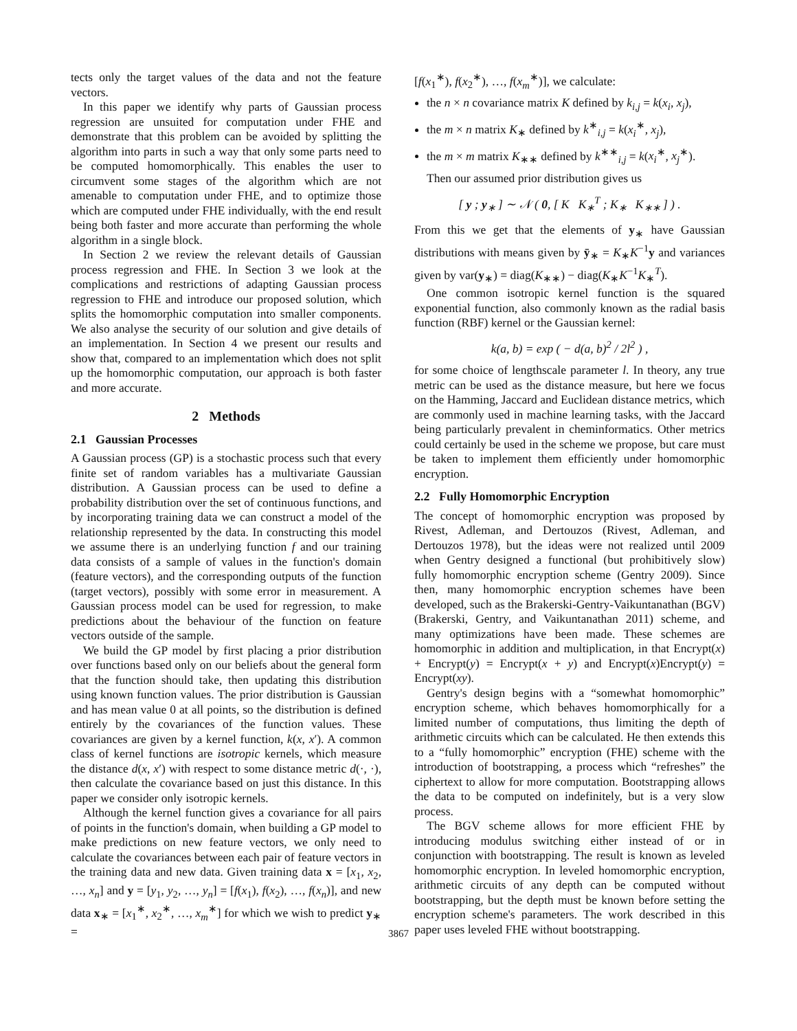tects only the target values of the data and not the feature vectors.
In this paper we identify why parts of Gaussian process regression are unsuited for computation under FHE and demonstrate that this problem can be avoided by splitting the algorithm into parts in such a way that only some parts need to be computed homomorphically. This enables the user to circumvent some stages of the algorithm which are not amenable to computation under FHE, and to optimize those which are computed under FHE individually, with the end result being both faster and more accurate than performing the whole algorithm in a single block.
In Section 2 we review the relevant details of Gaussian process regression and FHE. In Section 3 we look at the complications and restrictions of adapting Gaussian process regression to FHE and introduce our proposed solution, which splits the homomorphic computation into smaller components. We also analyse the security of our solution and give details of an implementation. In Section 4 we present our results and show that, compared to an implementation which does not split up the homomorphic computation, our approach is both faster and more accurate.
2 Methods
2.1 Gaussian Processes
A Gaussian process (GP) is a stochastic process such that every finite set of random variables has a multivariate Gaussian distribution. A Gaussian process can be used to define a probability distribution over the set of continuous functions, and by incorporating training data we can construct a model of the relationship represented by the data. In constructing this model we assume there is an underlying function f and our training data consists of a sample of values in the function's domain (feature vectors), and the corresponding outputs of the function (target vectors), possibly with some error in measurement. A Gaussian process model can be used for regression, to make predictions about the behaviour of the function on feature vectors outside of the sample.
We build the GP model by first placing a prior distribution over functions based only on our beliefs about the general form that the function should take, then updating this distribution using known function values. The prior distribution is Gaussian and has mean value 0 at all points, so the distribution is defined entirely by the covariances of the function values. These covariances are given by a kernel function, k(x, x′). A common class of kernel functions are isotropic kernels, which measure the distance d(x, x′) with respect to some distance metric d(·, ·), then calculate the covariance based on just this distance. In this paper we consider only isotropic kernels.
Although the kernel function gives a covariance for all pairs of points in the function's domain, when building a GP model to make predictions on new feature vectors, we only need to calculate the covariances between each pair of feature vectors in the training data and new data. Given training data x = [x<sub>1</sub>, x<sub>2</sub>, …, x<sub>n</sub>] and y = [y<sub>1</sub>, y<sub>2</sub>, …, y<sub>n</sub>] = [f(x<sub>1</sub>), f(x<sub>2</sub>), …, f(x<sub>n</sub>)], and new data x<sub>∗</sub> = [x<sub>1</sub><sup>∗</sup>, x<sub>2</sub><sup>∗</sup>, …, x<sub>m</sub><sup>∗</sup>] for which we wish to predict y<sub>∗</sub> =
[f(x<sub>1</sub><sup>∗</sup>), f(x<sub>2</sub><sup>∗</sup>), …, f(x<sub>m</sub><sup>∗</sup>)], we calculate:
the n × n covariance matrix K defined by k<sub>i,j</sub> = k(x<sub>i</sub>, x<sub>j</sub>),
the m × n matrix K<sub>∗</sub> defined by k<sup>∗</sup><sub>i,j</sub> = k(x<sub>i</sub><sup>∗</sup>, x<sub>j</sub>),
the m × m matrix K<sub>∗∗</sub> defined by k<sup>∗∗</sup><sub>i,j</sub> = k(x<sub>i</sub><sup>∗</sup>, x<sub>j</sub><sup>∗</sup>).
Then our assumed prior distribution gives us
[ y ; y<sub>∗</sub> ] ∼ 𝒩 ( 0, [ K K<sub>∗</sub><sup>T</sup> ; K<sub>∗</sub> K<sub>∗∗</sub> ] ) .
From this we get that the elements of y<sub>∗</sub> have Gaussian distributions with means given by ȳ<sub>∗</sub> = K<sub>∗</sub>K<sup>−1</sup>y and variances given by var(y<sub>∗</sub>) = diag(K<sub>∗∗</sub>) − diag(K<sub>∗</sub>K<sup>−1</sup>K<sub>∗</sub><sup>T</sup>).
One common isotropic kernel function is the squared exponential function, also commonly known as the radial basis function (RBF) kernel or the Gaussian kernel:
k(a, b) = exp ( − d(a, b)<sup>2</sup> / 2l<sup>2</sup> ) ,
for some choice of lengthscale parameter l. In theory, any true metric can be used as the distance measure, but here we focus on the Hamming, Jaccard and Euclidean distance metrics, which are commonly used in machine learning tasks, with the Jaccard being particularly prevalent in cheminformatics. Other metrics could certainly be used in the scheme we propose, but care must be taken to implement them efficiently under homomorphic encryption.
2.2 Fully Homomorphic Encryption
The concept of homomorphic encryption was proposed by Rivest, Adleman, and Dertouzos (Rivest, Adleman, and Dertouzos 1978), but the ideas were not realized until 2009 when Gentry designed a functional (but prohibitively slow) fully homomorphic encryption scheme (Gentry 2009). Since then, many homomorphic encryption schemes have been developed, such as the Brakerski-Gentry-Vaikuntanathan (BGV) (Brakerski, Gentry, and Vaikuntanathan 2011) scheme, and many optimizations have been made. These schemes are homomorphic in addition and multiplication, in that Encrypt(x) + Encrypt(y) = Encrypt(x + y) and Encrypt(x)Encrypt(y) = Encrypt(xy).
Gentry's design begins with a “somewhat homomorphic” encryption scheme, which behaves homomorphically for a limited number of computations, thus limiting the depth of arithmetic circuits which can be calculated. He then extends this to a “fully homomorphic” encryption (FHE) scheme with the introduction of bootstrapping, a process which “refreshes” the ciphertext to allow for more computation. Bootstrapping allows the data to be computed on indefinitely, but is a very slow process.
The BGV scheme allows for more efficient FHE by introducing modulus switching either instead of or in conjunction with bootstrapping. The result is known as leveled homomorphic encryption. In leveled homomorphic encryption, arithmetic circuits of any depth can be computed without bootstrapping, but the depth must be known before setting the encryption scheme's parameters. The work described in this paper uses leveled FHE without bootstrapping.
3867